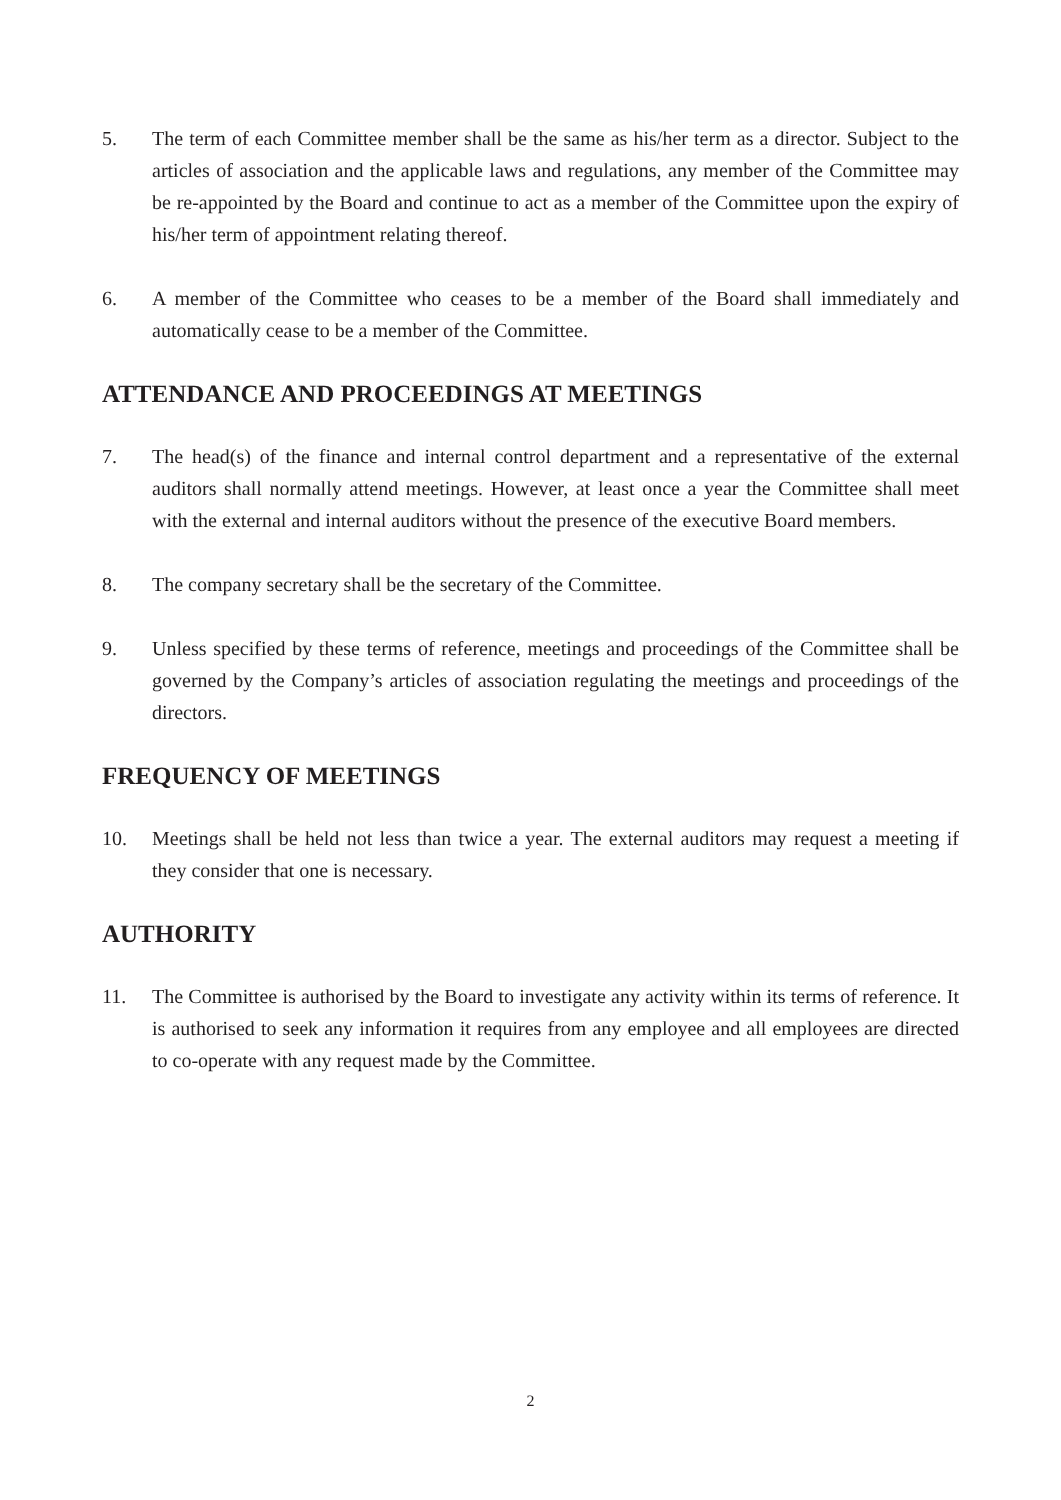5. The term of each Committee member shall be the same as his/her term as a director. Subject to the articles of association and the applicable laws and regulations, any member of the Committee may be re-appointed by the Board and continue to act as a member of the Committee upon the expiry of his/her term of appointment relating thereof.
6. A member of the Committee who ceases to be a member of the Board shall immediately and automatically cease to be a member of the Committee.
ATTENDANCE AND PROCEEDINGS AT MEETINGS
7. The head(s) of the finance and internal control department and a representative of the external auditors shall normally attend meetings. However, at least once a year the Committee shall meet with the external and internal auditors without the presence of the executive Board members.
8. The company secretary shall be the secretary of the Committee.
9. Unless specified by these terms of reference, meetings and proceedings of the Committee shall be governed by the Company’s articles of association regulating the meetings and proceedings of the directors.
FREQUENCY OF MEETINGS
10. Meetings shall be held not less than twice a year. The external auditors may request a meeting if they consider that one is necessary.
AUTHORITY
11. The Committee is authorised by the Board to investigate any activity within its terms of reference. It is authorised to seek any information it requires from any employee and all employees are directed to co-operate with any request made by the Committee.
2